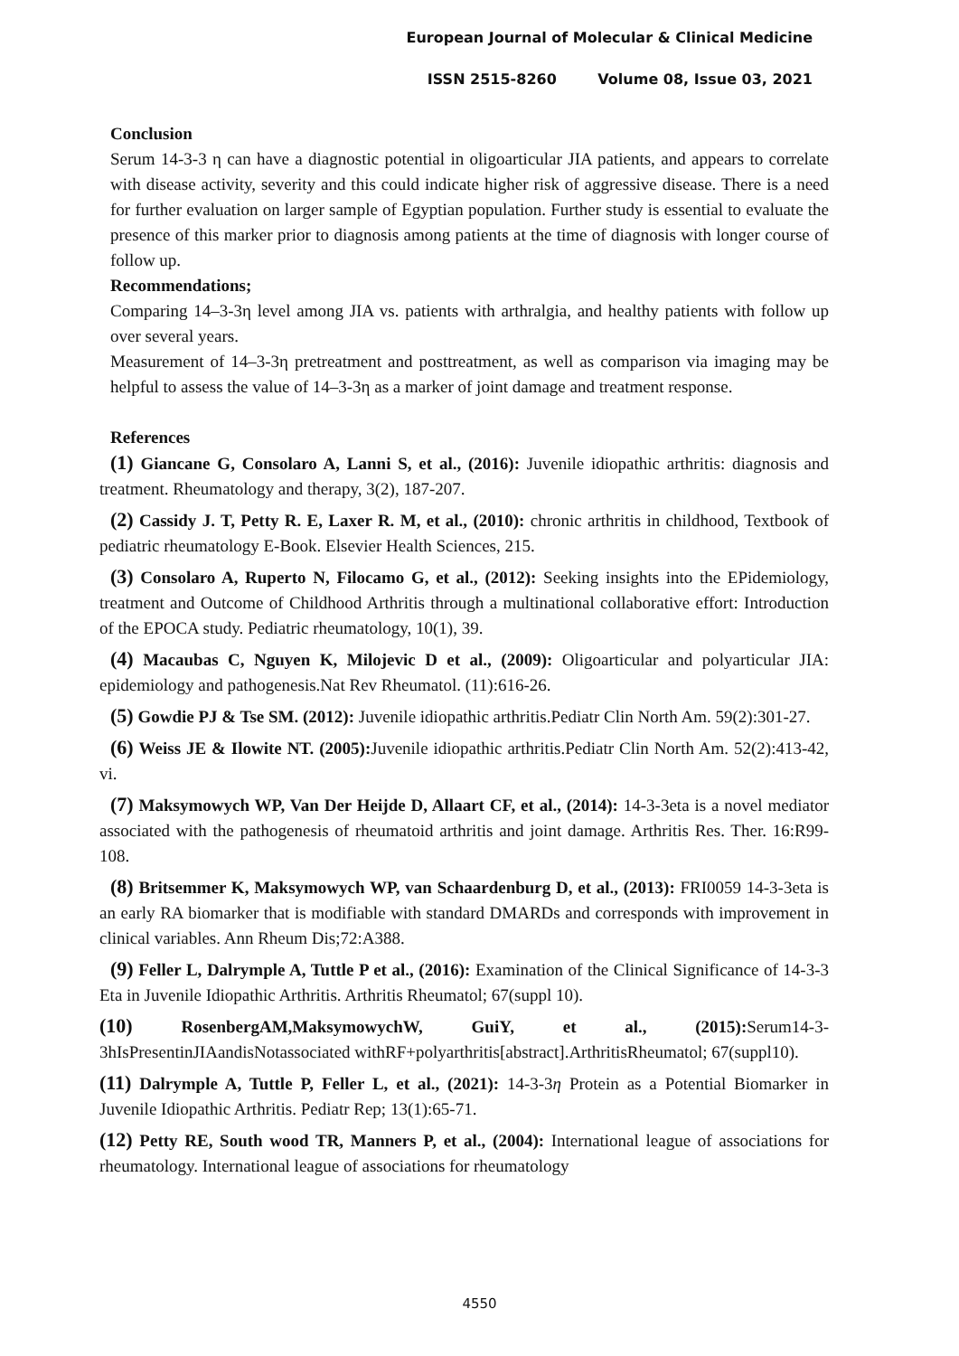European Journal of Molecular & Clinical Medicine
ISSN 2515-8260 Volume 08, Issue 03, 2021
Conclusion
Serum 14-3-3 η can have a diagnostic potential in oligoarticular JIA patients, and appears to correlate with disease activity, severity and this could indicate higher risk of aggressive disease. There is a need for further evaluation on larger sample of Egyptian population. Further study is essential to evaluate the presence of this marker prior to diagnosis among patients at the time of diagnosis with longer course of follow up.
Recommendations;
Comparing 14–3-3η level among JIA vs. patients with arthralgia, and healthy patients with follow up over several years.
Measurement of 14–3-3η pretreatment and posttreatment, as well as comparison via imaging may be helpful to assess the value of 14–3-3η as a marker of joint damage and treatment response.
References
(1) Giancane G, Consolaro A, Lanni S, et al., (2016): Juvenile idiopathic arthritis: diagnosis and treatment. Rheumatology and therapy, 3(2), 187-207.
(2) Cassidy J. T, Petty R. E, Laxer R. M, et al., (2010): chronic arthritis in childhood, Textbook of pediatric rheumatology E-Book. Elsevier Health Sciences, 215.
(3) Consolaro A, Ruperto N, Filocamo G, et al., (2012): Seeking insights into the EPidemiology, treatment and Outcome of Childhood Arthritis through a multinational collaborative effort: Introduction of the EPOCA study. Pediatric rheumatology, 10(1), 39.
(4) Macaubas C, Nguyen K, Milojevic D et al., (2009): Oligoarticular and polyarticular JIA: epidemiology and pathogenesis.Nat Rev Rheumatol. (11):616-26.
(5) Gowdie PJ & Tse SM. (2012): Juvenile idiopathic arthritis.Pediatr Clin North Am. 59(2):301-27.
(6) Weiss JE & Ilowite NT. (2005): Juvenile idiopathic arthritis.Pediatr Clin North Am. 52(2):413-42, vi.
(7) Maksymowych WP, Van Der Heijde D, Allaart CF, et al., (2014): 14-3-3eta is a novel mediator associated with the pathogenesis of rheumatoid arthritis and joint damage. Arthritis Res. Ther. 16:R99-108.
(8) Britsemmer K, Maksymowych WP, van Schaardenburg D, et al., (2013): FRI0059 14-3-3eta is an early RA biomarker that is modifiable with standard DMARDs and corresponds with improvement in clinical variables. Ann Rheum Dis;72:A388.
(9) Feller L, Dalrymple A, Tuttle P et al., (2016): Examination of the Clinical Significance of 14-3-3 Eta in Juvenile Idiopathic Arthritis. Arthritis Rheumatol; 67(suppl 10).
(10) RosenbergAM,MaksymowychW, GuiY, et al., (2015): Serum14-3-3hIsPresentinJIAandisNotassociated withRF+polyarthritis[abstract].ArthritisRheumatol; 67(suppl10).
(11) Dalrymple A, Tuttle P, Feller L, et al., (2021): 14-3-3η Protein as a Potential Biomarker in Juvenile Idiopathic Arthritis. Pediatr Rep; 13(1):65-71.
(12) Petty RE, South wood TR, Manners P, et al., (2004): International league of associations for rheumatology. International league of associations for rheumatology
4550